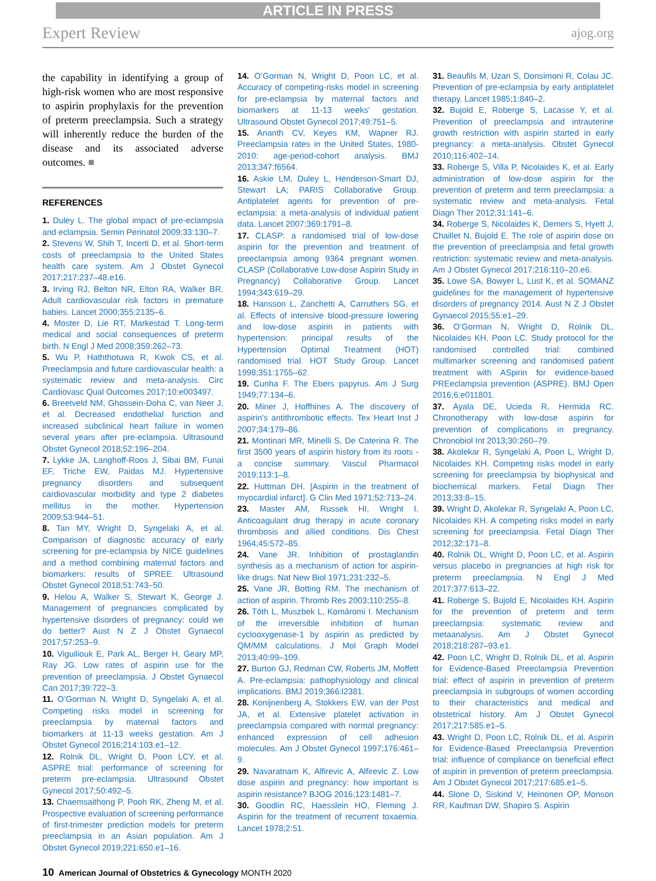ARTICLE IN PRESS
Expert Review ajog.org
the capability in identifying a group of high-risk women who are most responsive to aspirin prophylaxis for the prevention of preterm preeclampsia. Such a strategy will inherently reduce the burden of the disease and its associated adverse outcomes. ■
REFERENCES
1. Duley L. The global impact of pre-eclampsia and eclampsia. Semin Perinatol 2009;33:130–7.
2. Stevens W, Shih T, Incerti D, et al. Short-term costs of preeclampsia to the United States health care system. Am J Obstet Gynecol 2017;217:237–48.e16.
3. Irving RJ, Belton NR, Elton RA, Walker BR. Adult cardiovascular risk factors in premature babies. Lancet 2000;355:2135–6.
4. Moster D, Lie RT, Markestad T. Long-term medical and social consequences of preterm birth. N Engl J Med 2008;359:262–73.
5. Wu P, Haththotuwa R, Kwok CS, et al. Preeclampsia and future cardiovascular health: a systematic review and meta-analysis. Circ Cardiovasc Qual Outcomes 2017;10:e003497.
6. Breetveld NM, Ghossein-Doha C, van Neer J, et al. Decreased endothelial function and increased subclinical heart failure in women several years after pre-eclampsia. Ultrasound Obstet Gynecol 2018;52:196–204.
7. Lykke JA, Langhoff-Roos J, Sibai BM, Funai EF, Triche EW, Paidas MJ. Hypertensive pregnancy disorders and subsequent cardiovascular morbidity and type 2 diabetes mellitus in the mother. Hypertension 2009;53:944–51.
8. Tan MY, Wright D, Syngelaki A, et al. Comparison of diagnostic accuracy of early screening for pre-eclampsia by NICE guidelines and a method combining maternal factors and biomarkers: results of SPREE. Ultrasound Obstet Gynecol 2018;51:743–50.
9. Helou A, Walker S, Stewart K, George J. Management of pregnancies complicated by hypertensive disorders of pregnancy: could we do better? Aust N Z J Obstet Gynaecol 2017;57:253–9.
10. Viguiliouk E, Park AL, Berger H, Geary MP, Ray JG. Low rates of aspirin use for the prevention of preeclampsia. J Obstet Gynaecol Can 2017;39:722–3.
11. O’Gorman N, Wright D, Syngelaki A, et al. Competing risks model in screening for preeclampsia by maternal factors and biomarkers at 11-13 weeks gestation. Am J Obstet Gynecol 2016;214:103.e1–12.
12. Rolnik DL, Wright D, Poon LCY, et al. ASPRE trial: performance of screening for preterm pre-eclampsia. Ultrasound Obstet Gynecol 2017;50:492–5.
13. Chaemsaithong P, Pooh RK, Zheng M, et al. Prospective evaluation of screening performance of first-trimester prediction models for preterm preeclampsia in an Asian population. Am J Obstet Gynecol 2019;221:650.e1–16.
14. O’Gorman N, Wright D, Poon LC, et al. Accuracy of competing-risks model in screening for pre-eclampsia by maternal factors and biomarkers at 11-13 weeks’ gestation. Ultrasound Obstet Gynecol 2017;49:751–5.
15. Ananth CV, Keyes KM, Wapner RJ. Preeclampsia rates in the United States, 1980-2010: age-period-cohort analysis. BMJ 2013;347:f6564.
16. Askie LM, Duley L, Henderson-Smart DJ, Stewart LA; PARIS Collaborative Group. Antiplatelet agents for prevention of pre-eclampsia: a meta-analysis of individual patient data. Lancet 2007;369:1791–8.
17. CLASP: a randomised trial of low-dose aspirin for the prevention and treatment of preeclampsia among 9364 pregnant women. CLASP (Collaborative Low-dose Aspirin Study in Pregnancy) Collaborative Group. Lancet 1994;343:619–29.
18. Hansson L, Zanchetti A, Carruthers SG, et al. Effects of intensive blood-pressure lowering and low-dose aspirin in patients with hypertension: principal results of the Hypertension Optimal Treatment (HOT) randomised trial. HOT Study Group. Lancet 1998;351:1755–62.
19. Cunha F. The Ebers papyrus. Am J Surg 1949;77:134–6.
20. Miner J, Hoffhines A. The discovery of aspirin’s antithrombotic effects. Tex Heart Inst J 2007;34:179–86.
21. Montinari MR, Minelli S, De Caterina R. The first 3500 years of aspirin history from its roots - a concise summary. Vascul Pharmacol 2019;113:1–8.
22. Huttman DH. [Aspirin in the treatment of myocardial infarct]. G Clin Med 1971;52:713–24.
23. Master AM, Russek HI, Wright I. Anticoagulant drug therapy in acute coronary thrombosis and allied conditions. Dis Chest 1964;45:572–85.
24. Vane JR. Inhibition of prostaglandin synthesis as a mechanism of action for aspirin-like drugs. Nat New Biol 1971;231:232–5.
25. Vane JR, Botting RM. The mechanism of action of aspirin. Thromb Res 2003;110:255–8.
26. Tóth L, Muszbek L, Komáromi I. Mechanism of the irreversible inhibition of human cyclooxygenase-1 by aspirin as predicted by QM/MM calculations. J Mol Graph Model 2013;40:99–109.
27. Burton GJ, Redman CW, Roberts JM, Moffett A. Pre-eclampsia: pathophysiology and clinical implications. BMJ 2019;366:l2381.
28. Konijnenberg A, Stokkers EW, van der Post JA, et al. Extensive platelet activation in preeclampsia compared with normal pregnancy: enhanced expression of cell adhesion molecules. Am J Obstet Gynecol 1997;176:461–9.
29. Navaratnam K, Alfirevic A, Alfirevic Z. Low dose aspirin and pregnancy: how important is aspirin resistance? BJOG 2016;123:1481–7.
30. Goodlin RC, Haesslein HO, Fleming J. Aspirin for the treatment of recurrent toxaemia. Lancet 1978;2:51.
31. Beaufils M, Uzan S, Donsimoni R, Colau JC. Prevention of pre-eclampsia by early antiplatelet therapy. Lancet 1985;1:840–2.
32. Bujold E, Roberge S, Lacasse Y, et al. Prevention of preeclampsia and intrauterine growth restriction with aspirin started in early pregnancy: a meta-analysis. Obstet Gynecol 2010;116:402–14.
33. Roberge S, Villa P, Nicolaides K, et al. Early administration of low-dose aspirin for the prevention of preterm and term preeclampsia: a systematic review and meta-analysis. Fetal Diagn Ther 2012;31:141–6.
34. Roberge S, Nicolaides K, Demers S, Hyett J, Chaillet N, Bujold E. The role of aspirin dose on the prevention of preeclampsia and fetal growth restriction: systematic review and meta-analysis. Am J Obstet Gynecol 2017;216:110–20.e6.
35. Lowe SA, Bowyer L, Lust K, et al. SOMANZ guidelines for the management of hypertensive disorders of pregnancy 2014. Aust N Z J Obstet Gynaecol 2015;55:e1–29.
36. O’Gorman N, Wright D, Rolnik DL, Nicolaides KH, Poon LC. Study protocol for the randomised controlled trial: combined multimarker screening and randomised patient treatment with ASpirin for evidence-based PREeclampsia prevention (ASPRE). BMJ Open 2016;6:e011801.
37. Ayala DE, Ucieda R, Hermida RC. Chronotherapy with low-dose aspirin for prevention of complications in pregnancy. Chronobiol Int 2013;30:260–79.
38. Akolekar R, Syngelaki A, Poon L, Wright D, Nicolaides KH. Competing risks model in early screening for preeclampsia by biophysical and biochemical markers. Fetal Diagn Ther 2013;33:8–15.
39. Wright D, Akolekar R, Syngelaki A, Poon LC, Nicolaides KH. A competing risks model in early screening for preeclampsia. Fetal Diagn Ther 2012;32:171–8.
40. Rolnik DL, Wright D, Poon LC, et al. Aspirin versus placebo in pregnancies at high risk for preterm preeclampsia. N Engl J Med 2017;377:613–22.
41. Roberge S, Bujold E, Nicolaides KH. Aspirin for the prevention of preterm and term preeclampsia: systematic review and metaanalysis. Am J Obstet Gynecol 2018;218:287–93.e1.
42. Poon LC, Wright D, Rolnik DL, et al. Aspirin for Evidence-Based Preeclampsia Prevention trial: effect of aspirin in prevention of preterm preeclampsia in subgroups of women according to their characteristics and medical and obstetrical history. Am J Obstet Gynecol 2017;217:585.e1–5.
43. Wright D, Poon LC, Rolnik DL, et al. Aspirin for Evidence-Based Preeclampsia Prevention trial: influence of compliance on beneficial effect of aspirin in prevention of preterm preeclampsia. Am J Obstet Gynecol 2017;217:685.e1–5.
44. Slone D, Siskind V, Heinonen OP, Monson RR, Kaufman DW, Shapiro S. Aspirin
10 American Journal of Obstetrics & Gynecology MONTH 2020